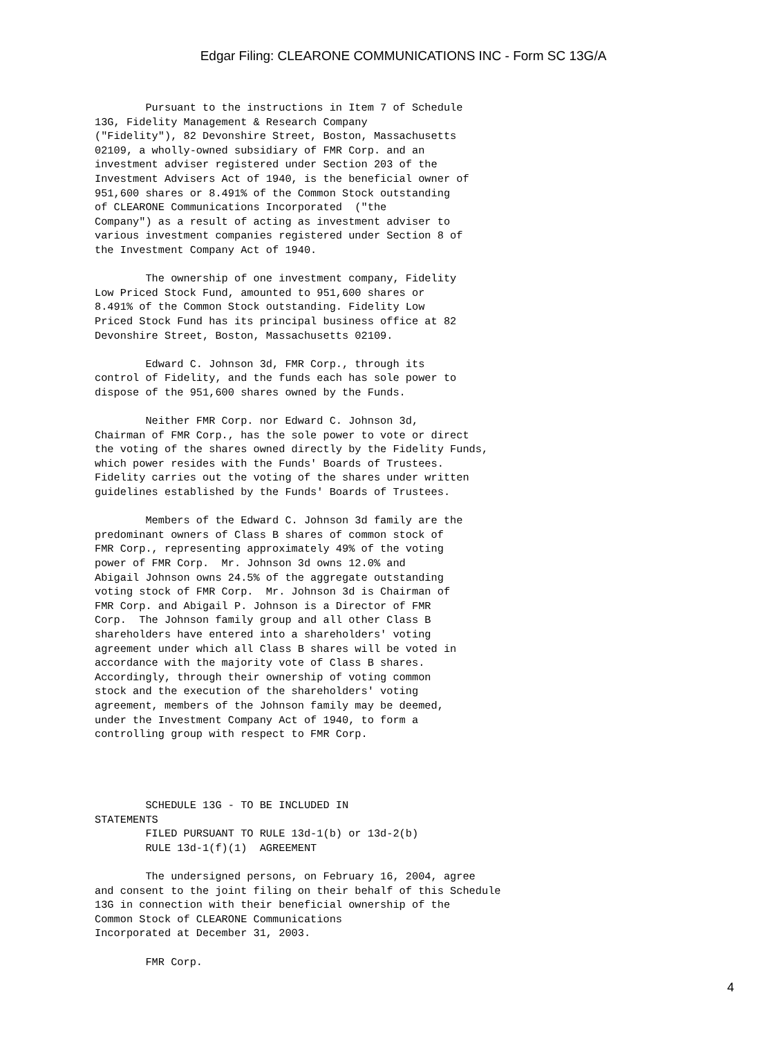Edgar Filing: CLEARONE COMMUNICATIONS INC - Form SC 13G/A
        Pursuant to the instructions in Item 7 of Schedule
13G, Fidelity Management & Research Company
("Fidelity"), 82 Devonshire Street, Boston, Massachusetts
02109, a wholly-owned subsidiary of FMR Corp. and an
investment adviser registered under Section 203 of the
Investment Advisers Act of 1940, is the beneficial owner of
951,600 shares or 8.491% of the Common Stock outstanding
of CLEARONE Communications Incorporated  ("the
Company") as a result of acting as investment adviser to
various investment companies registered under Section 8 of
the Investment Company Act of 1940.

        The ownership of one investment company, Fidelity
Low Priced Stock Fund, amounted to 951,600 shares or
8.491% of the Common Stock outstanding. Fidelity Low
Priced Stock Fund has its principal business office at 82
Devonshire Street, Boston, Massachusetts 02109.

        Edward C. Johnson 3d, FMR Corp., through its
control of Fidelity, and the funds each has sole power to
dispose of the 951,600 shares owned by the Funds.

        Neither FMR Corp. nor Edward C. Johnson 3d,
Chairman of FMR Corp., has the sole power to vote or direct
the voting of the shares owned directly by the Fidelity Funds,
which power resides with the Funds' Boards of Trustees.
Fidelity carries out the voting of the shares under written
guidelines established by the Funds' Boards of Trustees.

        Members of the Edward C. Johnson 3d family are the
predominant owners of Class B shares of common stock of
FMR Corp., representing approximately 49% of the voting
power of FMR Corp.  Mr. Johnson 3d owns 12.0% and
Abigail Johnson owns 24.5% of the aggregate outstanding
voting stock of FMR Corp.  Mr. Johnson 3d is Chairman of
FMR Corp. and Abigail P. Johnson is a Director of FMR
Corp.  The Johnson family group and all other Class B
shareholders have entered into a shareholders' voting
agreement under which all Class B shares will be voted in
accordance with the majority vote of Class B shares.
Accordingly, through their ownership of voting common
stock and the execution of the shareholders' voting
agreement, members of the Johnson family may be deemed,
under the Investment Company Act of 1940, to form a
controlling group with respect to FMR Corp.




        SCHEDULE 13G - TO BE INCLUDED IN
STATEMENTS
        FILED PURSUANT TO RULE 13d-1(b) or 13d-2(b)
        RULE 13d-1(f)(1)  AGREEMENT

        The undersigned persons, on February 16, 2004, agree
and consent to the joint filing on their behalf of this Schedule
13G in connection with their beneficial ownership of the
Common Stock of CLEARONE Communications
Incorporated at December 31, 2003.

        FMR Corp.
4